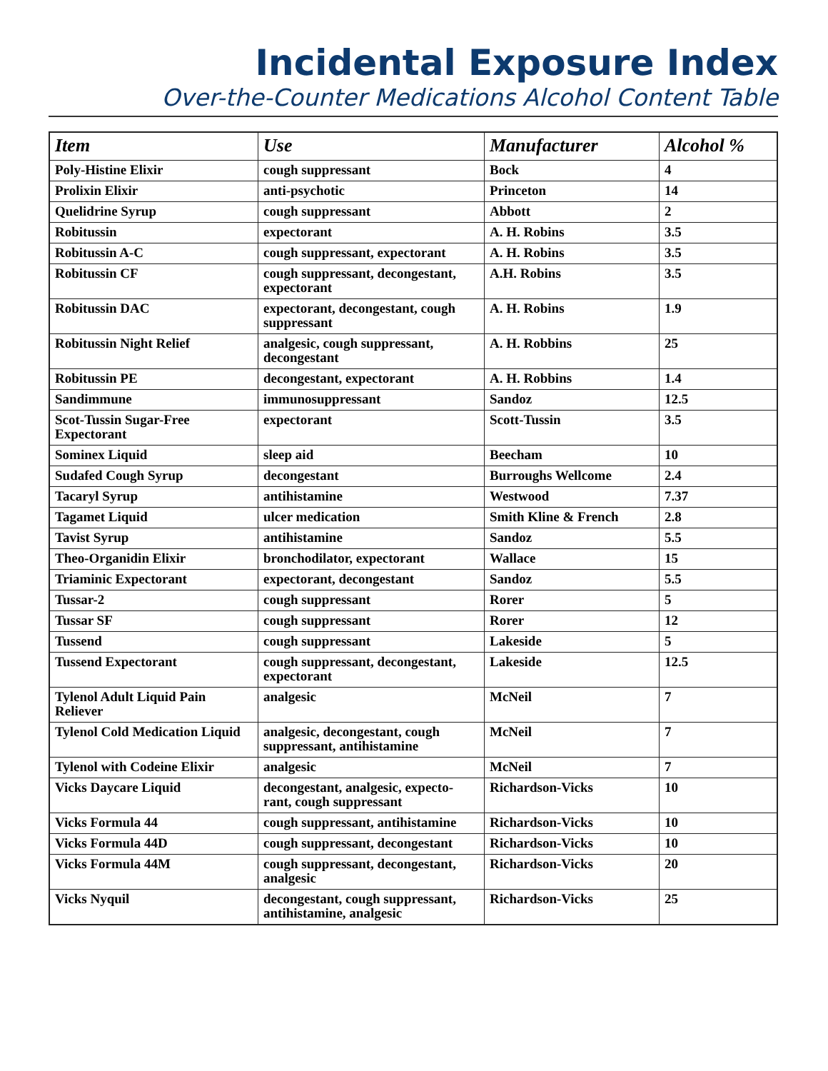Incidental Exposure Index
Over-the-Counter Medications Alcohol Content Table
| Item | Use | Manufacturer | Alcohol % |
| --- | --- | --- | --- |
| Poly-Histine Elixir | cough suppressant | Bock | 4 |
| Prolixin Elixir | anti-psychotic | Princeton | 14 |
| Quelidrine Syrup | cough suppressant | Abbott | 2 |
| Robitussin | expectorant | A. H. Robins | 3.5 |
| Robitussin A-C | cough suppressant, expectorant | A. H. Robins | 3.5 |
| Robitussin CF | cough suppressant, decongestant, expectorant | A.H. Robins | 3.5 |
| Robitussin DAC | expectorant, decongestant, cough suppressant | A. H. Robins | 1.9 |
| Robitussin Night Relief | analgesic, cough suppressant, decongestant | A. H. Robbins | 25 |
| Robitussin PE | decongestant, expectorant | A. H. Robbins | 1.4 |
| Sandimmune | immunosuppressant | Sandoz | 12.5 |
| Scot-Tussin Sugar-Free Expectorant | expectorant | Scott-Tussin | 3.5 |
| Sominex Liquid | sleep aid | Beecham | 10 |
| Sudafed Cough Syrup | decongestant | Burroughs Wellcome | 2.4 |
| Tacaryl Syrup | antihistamine | Westwood | 7.37 |
| Tagamet Liquid | ulcer medication | Smith Kline & French | 2.8 |
| Tavist Syrup | antihistamine | Sandoz | 5.5 |
| Theo-Organidin Elixir | bronchodilator, expectorant | Wallace | 15 |
| Triaminic Expectorant | expectorant, decongestant | Sandoz | 5.5 |
| Tussar-2 | cough suppressant | Rorer | 5 |
| Tussar SF | cough suppressant | Rorer | 12 |
| Tussend | cough suppressant | Lakeside | 5 |
| Tussend Expectorant | cough suppressant, decongestant, expectorant | Lakeside | 12.5 |
| Tylenol Adult Liquid Pain Reliever | analgesic | McNeil | 7 |
| Tylenol Cold Medication Liquid | analgesic, decongestant, cough suppressant, antihistamine | McNeil | 7 |
| Tylenol with Codeine Elixir | analgesic | McNeil | 7 |
| Vicks Daycare Liquid | decongestant, analgesic, expecto-rant, cough suppressant | Richardson-Vicks | 10 |
| Vicks Formula 44 | cough suppressant, antihistamine | Richardson-Vicks | 10 |
| Vicks Formula 44D | cough suppressant, decongestant | Richardson-Vicks | 10 |
| Vicks Formula 44M | cough suppressant, decongestant, analgesic | Richardson-Vicks | 20 |
| Vicks Nyquil | decongestant, cough suppressant, antihistamine, analgesic | Richardson-Vicks | 25 |